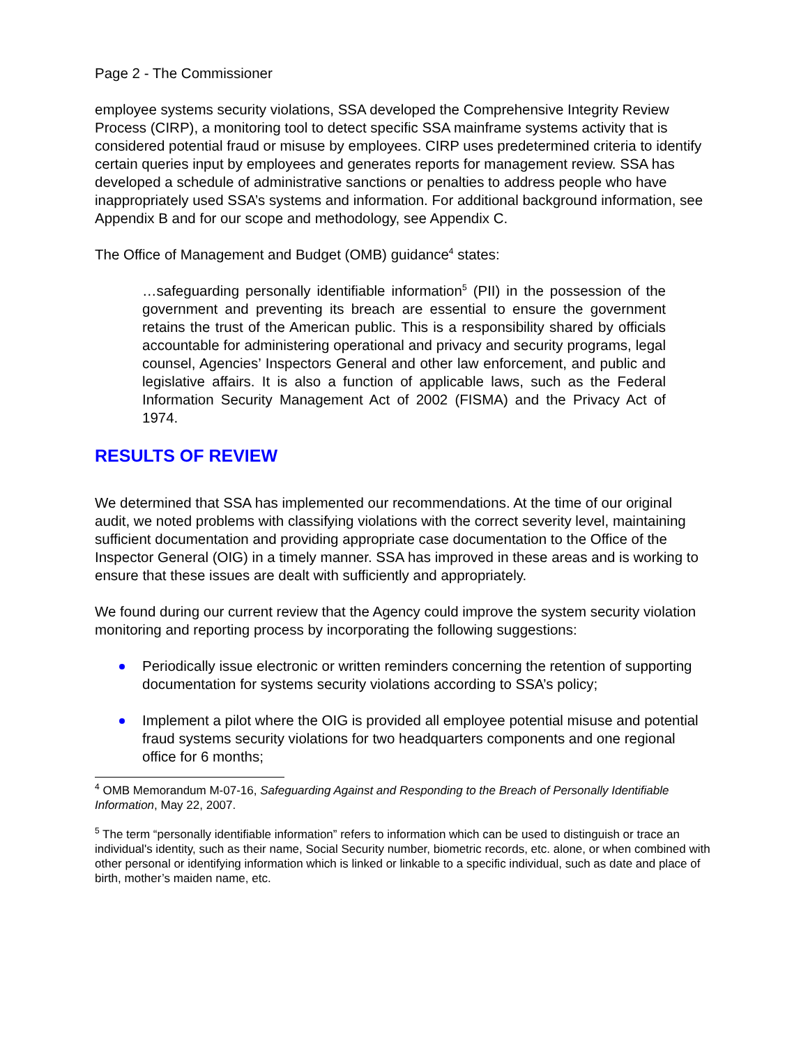Page 2 - The Commissioner
employee systems security violations, SSA developed the Comprehensive Integrity Review Process (CIRP), a monitoring tool to detect specific SSA mainframe systems activity that is considered potential fraud or misuse by employees. CIRP uses predetermined criteria to identify certain queries input by employees and generates reports for management review. SSA has developed a schedule of administrative sanctions or penalties to address people who have inappropriately used SSA’s systems and information. For additional background information, see Appendix B and for our scope and methodology, see Appendix C.
The Office of Management and Budget (OMB) guidance<sup>4</sup> states:
…safeguarding personally identifiable information<sup>5</sup> (PII) in the possession of the government and preventing its breach are essential to ensure the government retains the trust of the American public. This is a responsibility shared by officials accountable for administering operational and privacy and security programs, legal counsel, Agencies’ Inspectors General and other law enforcement, and public and legislative affairs. It is also a function of applicable laws, such as the Federal Information Security Management Act of 2002 (FISMA) and the Privacy Act of 1974.
RESULTS OF REVIEW
We determined that SSA has implemented our recommendations. At the time of our original audit, we noted problems with classifying violations with the correct severity level, maintaining sufficient documentation and providing appropriate case documentation to the Office of the Inspector General (OIG) in a timely manner. SSA has improved in these areas and is working to ensure that these issues are dealt with sufficiently and appropriately.
We found during our current review that the Agency could improve the system security violation monitoring and reporting process by incorporating the following suggestions:
Periodically issue electronic or written reminders concerning the retention of supporting documentation for systems security violations according to SSA’s policy;
Implement a pilot where the OIG is provided all employee potential misuse and potential fraud systems security violations for two headquarters components and one regional office for 6 months;
<sup>4</sup> OMB Memorandum M-07-16, Safeguarding Against and Responding to the Breach of Personally Identifiable Information, May 22, 2007.
<sup>5</sup> The term “personally identifiable information” refers to information which can be used to distinguish or trace an individual's identity, such as their name, Social Security number, biometric records, etc. alone, or when combined with other personal or identifying information which is linked or linkable to a specific individual, such as date and place of birth, mother’s maiden name, etc.